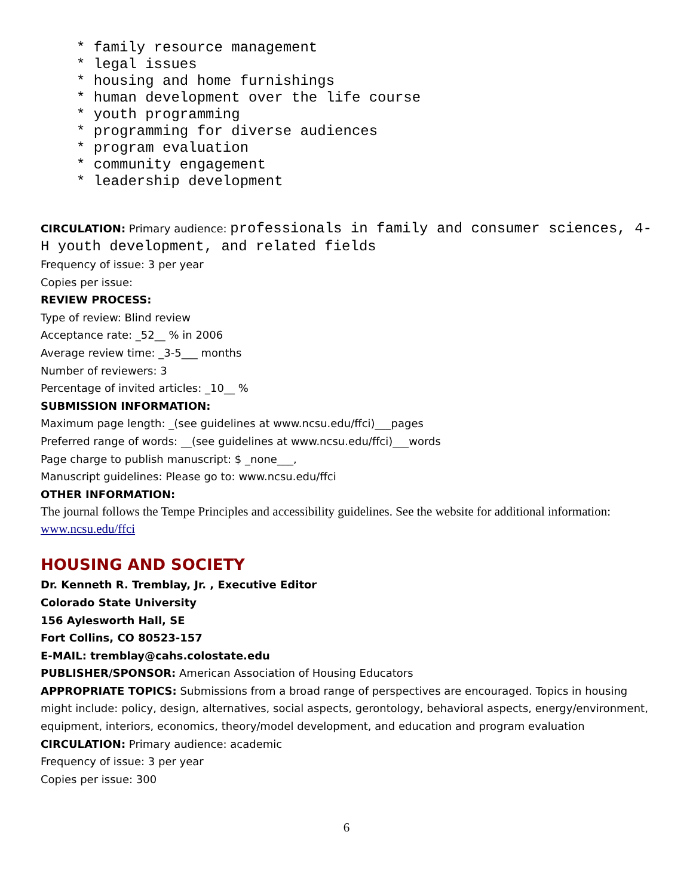* family resource management
* legal issues
* housing and home furnishings
* human development over the life course
* youth programming
* programming for diverse audiences
* program evaluation
* community engagement
* leadership development
CIRCULATION: Primary audience: professionals in family and consumer sciences, 4-H youth development, and related fields
Frequency of issue: 3 per year
Copies per issue:
REVIEW PROCESS:
Type of review: Blind review
Acceptance rate: _52__ % in 2006
Average review time: _3-5___ months
Number of reviewers: 3
Percentage of invited articles: _10__ %
SUBMISSION INFORMATION:
Maximum page length: _(see guidelines at www.ncsu.edu/ffci)___pages
Preferred range of words: __(see guidelines at www.ncsu.edu/ffci)___words
Page charge to publish manuscript: $ _none___,
Manuscript guidelines: Please go to: www.ncsu.edu/ffci
OTHER INFORMATION:
The journal follows the Tempe Principles and accessibility guidelines. See the website for additional information: www.ncsu.edu/ffci
HOUSING AND SOCIETY
Dr. Kenneth R. Tremblay, Jr. , Executive Editor
Colorado State University
156 Aylesworth Hall, SE
Fort Collins, CO 80523-157
E-MAIL: tremblay@cahs.colostate.edu
PUBLISHER/SPONSOR: American Association of Housing Educators
APPROPRIATE TOPICS: Submissions from a broad range of perspectives are encouraged. Topics in housing might include: policy, design, alternatives, social aspects, gerontology, behavioral aspects, energy/environment, equipment, interiors, economics, theory/model development, and education and program evaluation
CIRCULATION: Primary audience: academic
Frequency of issue: 3 per year
Copies per issue: 300
6